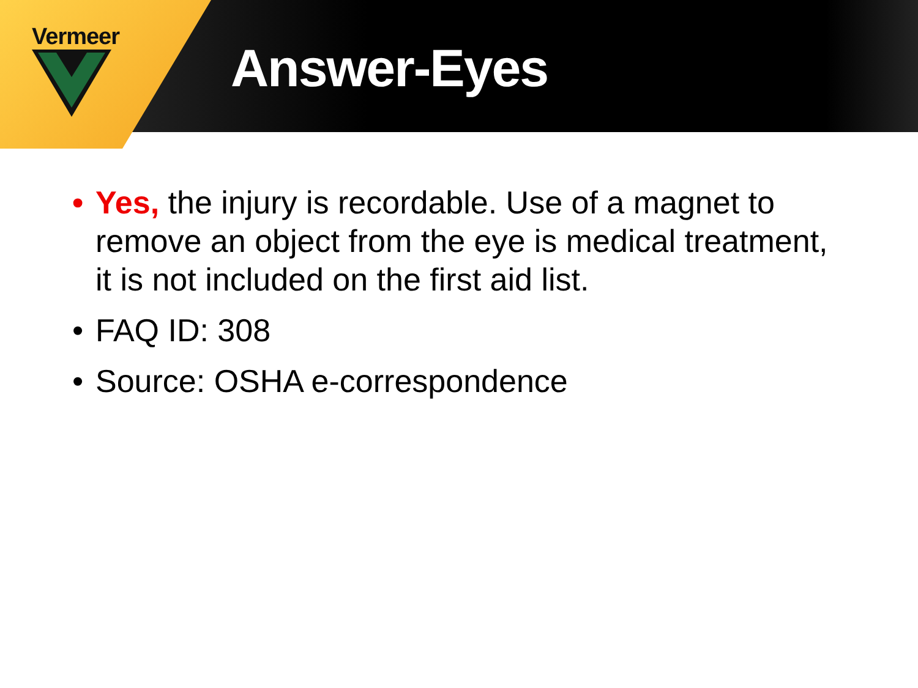Vermeer
Answer-Eyes
• Yes, the injury is recordable. Use of a magnet to remove an object from the eye is medical treatment, it is not included on the first aid list.
• FAQ ID: 308
• Source: OSHA e-correspondence